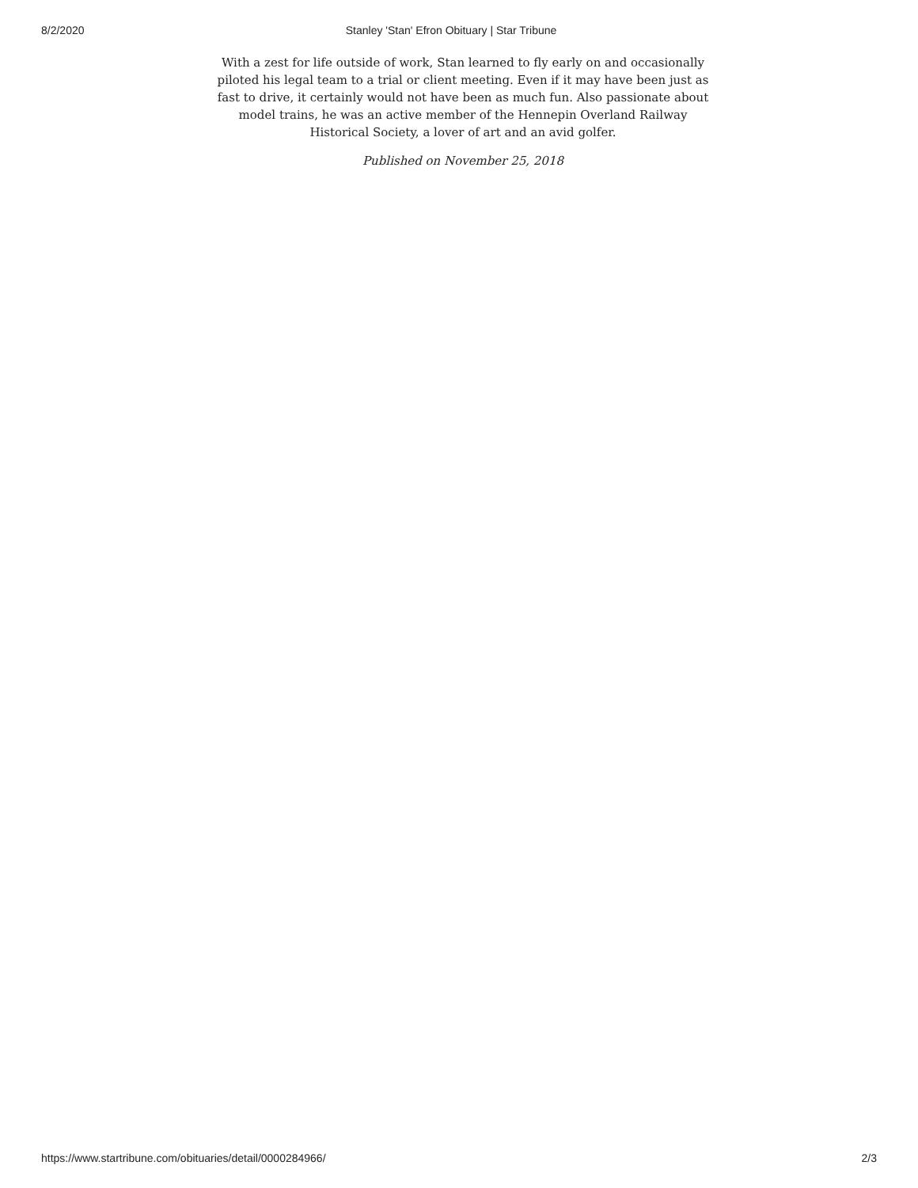8/2/2020 Stanley 'Stan' Efron Obituary | Star Tribune
With a zest for life outside of work, Stan learned to fly early on and occasionally piloted his legal team to a trial or client meeting. Even if it may have been just as fast to drive, it certainly would not have been as much fun. Also passionate about model trains, he was an active member of the Hennepin Overland Railway Historical Society, a lover of art and an avid golfer.
Published on November 25, 2018
https://www.startribune.com/obituaries/detail/0000284966/ 2/3